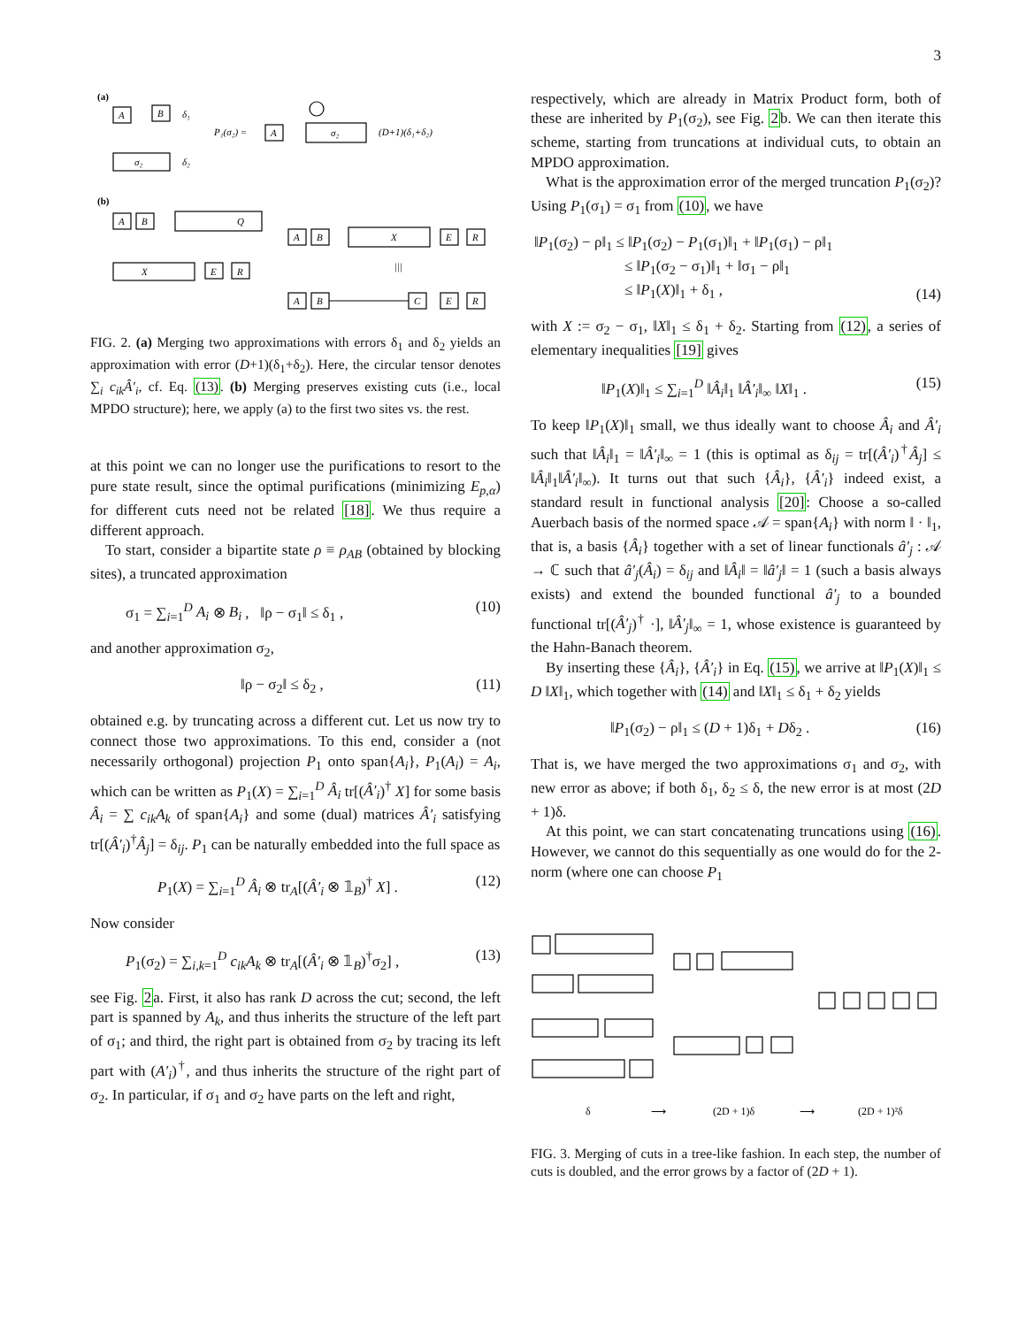3
(a)
A
B
δ₁
σ₂
δ₂
P₁(σ₂) =
A
σ₂
(D+1)(δ₁+δ₂)
(b)
A
B
Q
X
E
R
A
B
X
E
R
|||
A
B
C
E
R
FIG. 2. (a) Merging two approximations with errors δ<sub>1</sub> and δ<sub>2</sub> yields an approximation with error (D+1)(δ<sub>1</sub>+δ<sub>2</sub>). Here, the circular tensor denotes ∑<sub>i</sub> c<sub>ik</sub>Â′<sub>i</sub>, cf. Eq. (13). (b) Merging preserves existing cuts (i.e., local MPDO structure); here, we apply (a) to the first two sites vs. the rest.
at this point we can no longer use the purifications to resort to the pure state result, since the optimal purifications (minimizing E<sub>p,α</sub>) for different cuts need not be related [18]. We thus require a different approach.
To start, consider a bipartite state ρ ≡ ρ<sub>AB</sub> (obtained by blocking sites), a truncated approximation
σ<sub>1</sub> = ∑<sub>i=1</sub><sup>D</sup> A<sub>i</sub> ⊗ B<sub>i</sub> , ‖ρ − σ<sub>1</sub>‖ ≤ δ<sub>1</sub> , (10)
and another approximation σ<sub>2</sub>,
‖ρ − σ<sub>2</sub>‖ ≤ δ<sub>2</sub> , (11)
obtained e.g. by truncating across a different cut. Let us now try to connect those two approximations. To this end, consider a (not necessarily orthogonal) projection P<sub>1</sub> onto span{A<sub>i</sub>}, P<sub>1</sub>(A<sub>i</sub>) = A<sub>i</sub>, which can be written as P<sub>1</sub>(X) = ∑<sub>i=1</sub><sup>D</sup> Â<sub>i</sub> tr[(Â′<sub>i</sub>)<sup>†</sup> X] for some basis Â<sub>i</sub> = ∑ c<sub>ik</sub>A<sub>k</sub> of span{A<sub>i</sub>} and some (dual) matrices Â′<sub>i</sub> satisfying tr[(Â′<sub>i</sub>)<sup>†</sup>Â<sub>j</sub>] = δ<sub>ij</sub>. P<sub>1</sub> can be naturally embedded into the full space as
P<sub>1</sub>(X) = ∑<sub>i=1</sub><sup>D</sup> Â<sub>i</sub> ⊗ tr<sub>A</sub>[(Â′<sub>i</sub> ⊗ 𝟙<sub>B</sub>)<sup>†</sup> X] . (12)
Now consider
P<sub>1</sub>(σ<sub>2</sub>) = ∑<sub>i,k=1</sub><sup>D</sup> c<sub>ik</sub>A<sub>k</sub> ⊗ tr<sub>A</sub>[(Â′<sub>i</sub> ⊗ 𝟙<sub>B</sub>)<sup>†</sup>σ<sub>2</sub>] , (13)
see Fig. 2a. First, it also has rank D across the cut; second, the left part is spanned by A<sub>k</sub>, and thus inherits the structure of the left part of σ<sub>1</sub>; and third, the right part is obtained from σ<sub>2</sub> by tracing its left part with (A′<sub>i</sub>)<sup>†</sup>, and thus inherits the structure of the right part of σ<sub>2</sub>. In particular, if σ<sub>1</sub> and σ<sub>2</sub> have parts on the left and right,
respectively, which are already in Matrix Product form, both of these are inherited by P<sub>1</sub>(σ<sub>2</sub>), see Fig. 2b. We can then iterate this scheme, starting from truncations at individual cuts, to obtain an MPDO approximation.
What is the approximation error of the merged truncation P<sub>1</sub>(σ<sub>2</sub>)? Using P<sub>1</sub>(σ<sub>1</sub>) = σ<sub>1</sub> from (10), we have
‖P<sub>1</sub>(σ<sub>2</sub>) − ρ‖<sub>1</sub> ≤ ‖P<sub>1</sub>(σ<sub>2</sub>) − P<sub>1</sub>(σ<sub>1</sub>)‖<sub>1</sub> + ‖P<sub>1</sub>(σ<sub>1</sub>) − ρ‖<sub>1</sub>
≤ ‖P<sub>1</sub>(σ<sub>2</sub> − σ<sub>1</sub>)‖<sub>1</sub> + ‖σ<sub>1</sub> − ρ‖<sub>1</sub>
≤ ‖P<sub>1</sub>(X)‖<sub>1</sub> + δ<sub>1</sub> , (14)
with X := σ<sub>2</sub> − σ<sub>1</sub>, ‖X‖<sub>1</sub> ≤ δ<sub>1</sub> + δ<sub>2</sub>. Starting from (12), a series of elementary inequalities [19] gives
‖P<sub>1</sub>(X)‖<sub>1</sub> ≤ ∑<sub>i=1</sub><sup>D</sup> ‖Â<sub>i</sub>‖<sub>1</sub> ‖Â′<sub>i</sub>‖<sub>∞</sub> ‖X‖<sub>1</sub> . (15)
To keep ‖P<sub>1</sub>(X)‖<sub>1</sub> small, we thus ideally want to choose Â<sub>i</sub> and Â′<sub>i</sub> such that ‖Â<sub>i</sub>‖<sub>1</sub> = ‖Â′<sub>i</sub>‖<sub>∞</sub> = 1 (this is optimal as δ<sub>ij</sub> = tr[(Â′<sub>i</sub>)<sup>†</sup>Â<sub>j</sub>] ≤ ‖Â<sub>i</sub>‖<sub>1</sub>‖Â′<sub>i</sub>‖<sub>∞</sub>). It turns out that such {Â<sub>i</sub>}, {Â′<sub>i</sub>} indeed exist, a standard result in functional analysis [20]: Choose a so-called Auerbach basis of the normed space 𝒜 = span{A<sub>i</sub>} with norm ‖ · ‖<sub>1</sub>, that is, a basis {Â<sub>i</sub>} together with a set of linear functionals â′<sub>j</sub> : 𝒜 → ℂ such that â′<sub>j</sub>(Â<sub>i</sub>) = δ<sub>ij</sub> and ‖Â<sub>i</sub>‖ = ‖â′<sub>j</sub>‖ = 1 (such a basis always exists) and extend the bounded functional â′<sub>j</sub> to a bounded functional tr[(Â′<sub>j</sub>)<sup>†</sup> ·], ‖Â′<sub>j</sub>‖<sub>∞</sub> = 1, whose existence is guaranteed by the Hahn-Banach theorem.
By inserting these {Â<sub>i</sub>}, {Â′<sub>i</sub>} in Eq. (15), we arrive at ‖P<sub>1</sub>(X)‖<sub>1</sub> ≤ D ‖X‖<sub>1</sub>, which together with (14) and ‖X‖<sub>1</sub> ≤ δ<sub>1</sub> + δ<sub>2</sub> yields
‖P<sub>1</sub>(σ<sub>2</sub>) − ρ‖<sub>1</sub> ≤ (D + 1)δ<sub>1</sub> + Dδ<sub>2</sub> . (16)
That is, we have merged the two approximations σ<sub>1</sub> and σ<sub>2</sub>, with new error as above; if both δ<sub>1</sub>, δ<sub>2</sub> ≤ δ, the new error is at most (2D + 1)δ.
At this point, we can start concatenating truncations using (16). However, we cannot do this sequentially as one would do for the 2-norm (where one can choose P<sub>1</sub>
δ
⟶
(2D + 1)δ
⟶
(2D + 1)²δ
FIG. 3. Merging of cuts in a tree-like fashion. In each step, the number of cuts is doubled, and the error grows by a factor of (2D + 1).